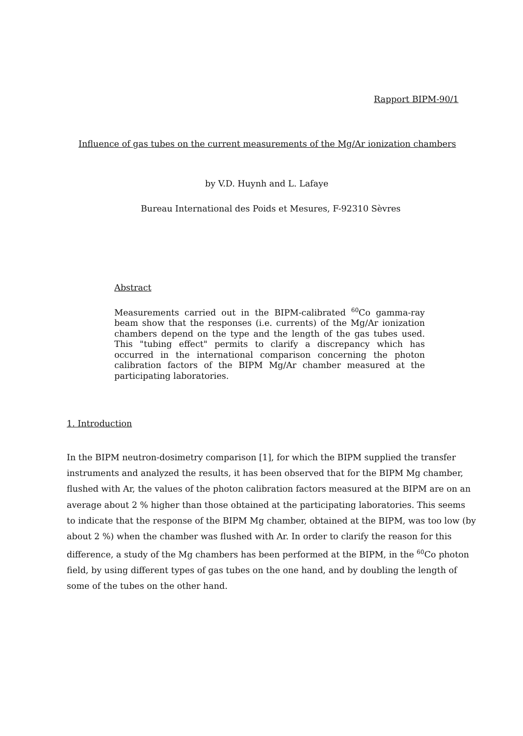Rapport BIPM-90/1
Influence of gas tubes on the current measurements of the Mg/Ar ionization chambers
by V.D. Huynh and L. Lafaye
Bureau International des Poids et Mesures, F-92310 Sèvres
Abstract
Measurements carried out in the BIPM-calibrated <sup>60</sup>Co gamma-ray beam show that the responses (i.e. currents) of the Mg/Ar ionization chambers depend on the type and the length of the gas tubes used. This "tubing effect" permits to clarify a discrepancy which has occurred in the international comparison concerning the photon calibration factors of the BIPM Mg/Ar chamber measured at the participating laboratories.
1. Introduction
In the BIPM neutron-dosimetry comparison [1], for which the BIPM supplied the transfer instruments and analyzed the results, it has been observed that for the BIPM Mg chamber, flushed with Ar, the values of the photon calibration factors measured at the BIPM are on an average about 2 % higher than those obtained at the participating laboratories. This seems to indicate that the response of the BIPM Mg chamber, obtained at the BIPM, was too low (by about 2 %) when the chamber was flushed with Ar. In order to clarify the reason for this difference, a study of the Mg chambers has been performed at the BIPM, in the <sup>60</sup>Co photon field, by using different types of gas tubes on the one hand, and by doubling the length of some of the tubes on the other hand.